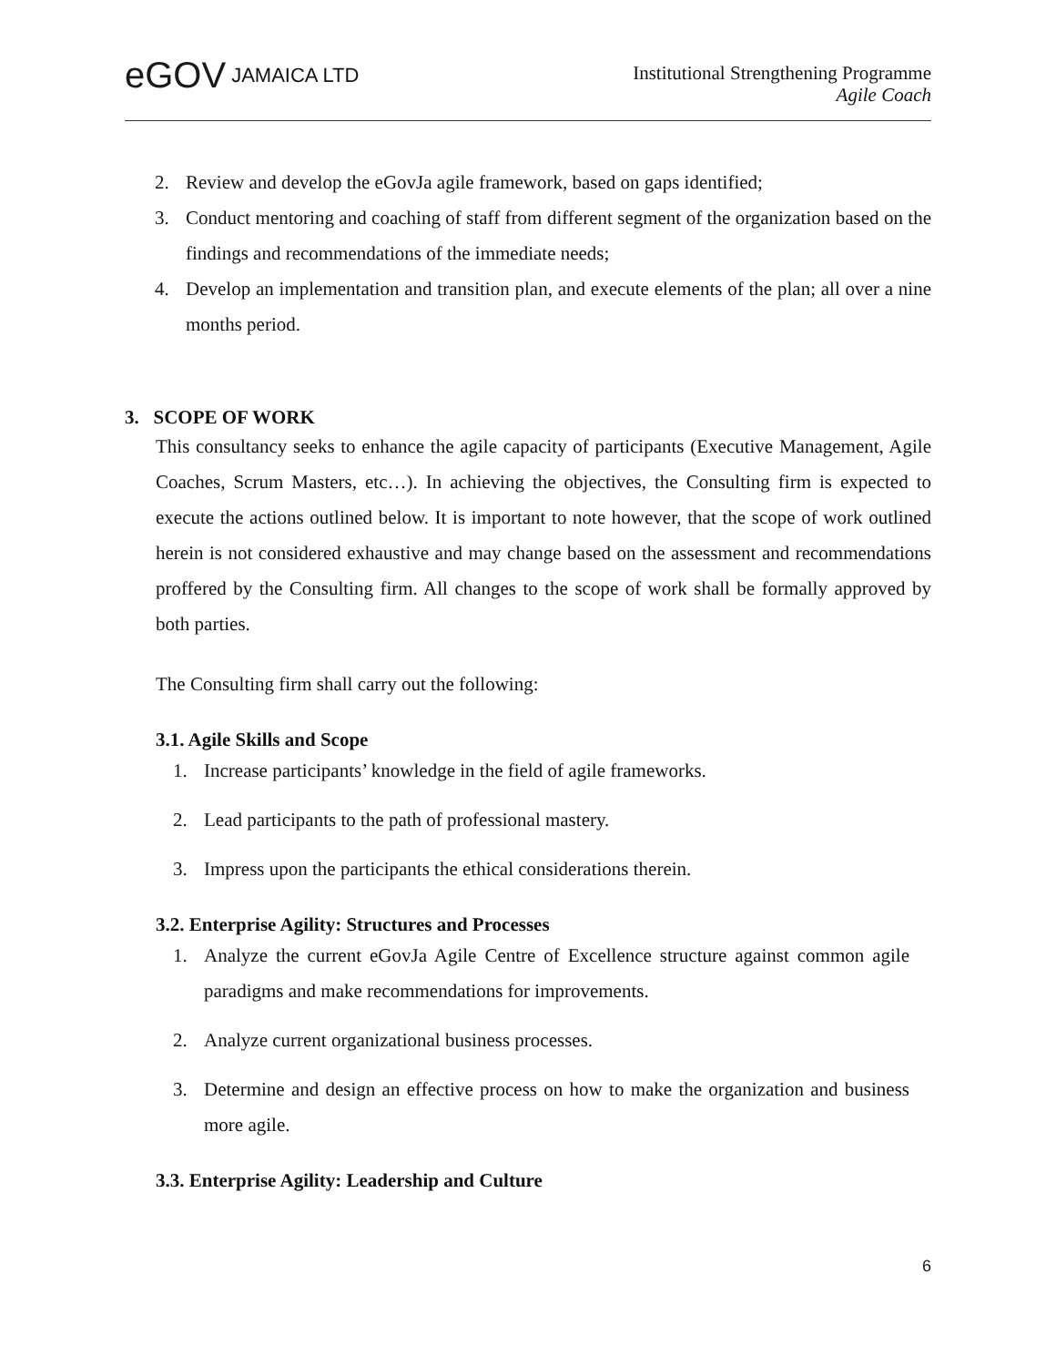eGOV JAMAICA LTD
Institutional Strengthening Programme
Agile Coach
2. Review and develop the eGovJa agile framework, based on gaps identified;
3. Conduct mentoring and coaching of staff from different segment of the organization based on the findings and recommendations of the immediate needs;
4. Develop an implementation and transition plan, and execute elements of the plan; all over a nine months period.
3. SCOPE OF WORK
This consultancy seeks to enhance the agile capacity of participants (Executive Management, Agile Coaches, Scrum Masters, etc…). In achieving the objectives, the Consulting firm is expected to execute the actions outlined below. It is important to note however, that the scope of work outlined herein is not considered exhaustive and may change based on the assessment and recommendations proffered by the Consulting firm. All changes to the scope of work shall be formally approved by both parties.
The Consulting firm shall carry out the following:
3.1. Agile Skills and Scope
1. Increase participants’ knowledge in the field of agile frameworks.
2. Lead participants to the path of professional mastery.
3. Impress upon the participants the ethical considerations therein.
3.2. Enterprise Agility: Structures and Processes
1. Analyze the current eGovJa Agile Centre of Excellence structure against common agile paradigms and make recommendations for improvements.
2. Analyze current organizational business processes.
3. Determine and design an effective process on how to make the organization and business more agile.
3.3. Enterprise Agility: Leadership and Culture
6